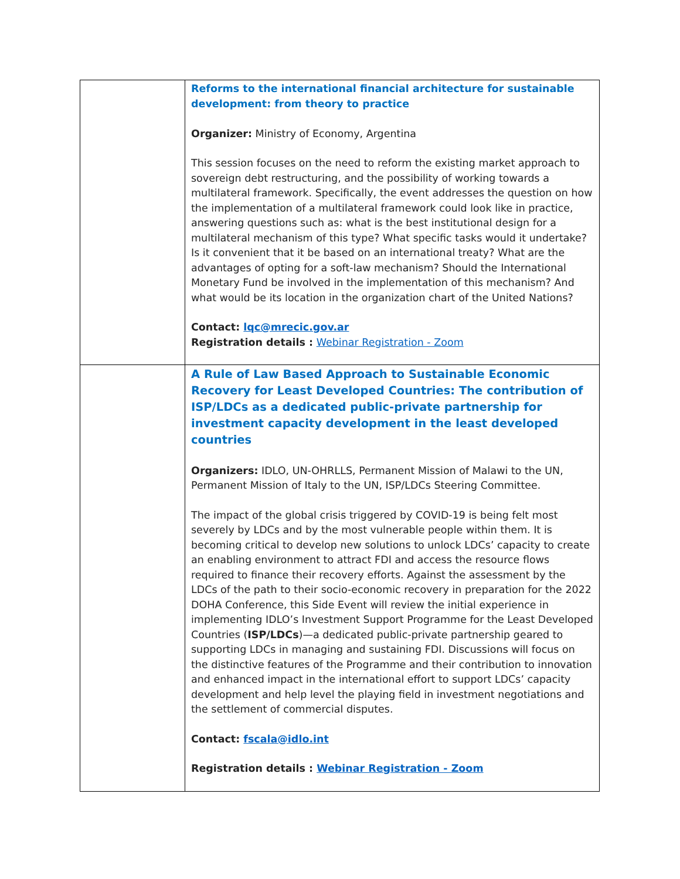| | Reforms to the international financial architecture for sustainable development: from theory to practice Organizer: Ministry of Economy, Argentina This session focuses on the need to reform the existing market approach to sovereign debt restructuring, and the possibility of working towards a multilateral framework. Specifically, the event addresses the question on how the implementation of a multilateral framework could look like in practice, answering questions such as: what is the best institutional design for a multilateral mechanism of this type? What specific tasks would it undertake? Is it convenient that it be based on an international treaty? What are the advantages of opting for a soft-law mechanism? Should the International Monetary Fund be involved in the implementation of this mechanism? And what would be its location in the organization chart of the United Nations? Contact: lqc@mrecic.gov.ar Registration details : Webinar Registration - Zoom |
| | A Rule of Law Based Approach to Sustainable Economic Recovery for Least Developed Countries: The contribution of ISP/LDCs as a dedicated public-private partnership for investment capacity development in the least developed countries Organizers: IDLO, UN-OHRLLS, Permanent Mission of Malawi to the UN, Permanent Mission of Italy to the UN, ISP/LDCs Steering Committee. The impact of the global crisis triggered by COVID-19 is being felt most severely by LDCs and by the most vulnerable people within them. It is becoming critical to develop new solutions to unlock LDCs’ capacity to create an enabling environment to attract FDI and access the resource flows required to finance their recovery efforts. Against the assessment by the LDCs of the path to their socio-economic recovery in preparation for the 2022 DOHA Conference, this Side Event will review the initial experience in implementing IDLO’s Investment Support Programme for the Least Developed Countries ( ISP/LDCs )—a dedicated public-private partnership geared to supporting LDCs in managing and sustaining FDI. Discussions will focus on the distinctive features of the Programme and their contribution to innovation and enhanced impact in the international effort to support LDCs’ capacity development and help level the playing field in investment negotiations and the settlement of commercial disputes. Contact: fscala@idlo.int Registration details : Webinar Registration - Zoom |